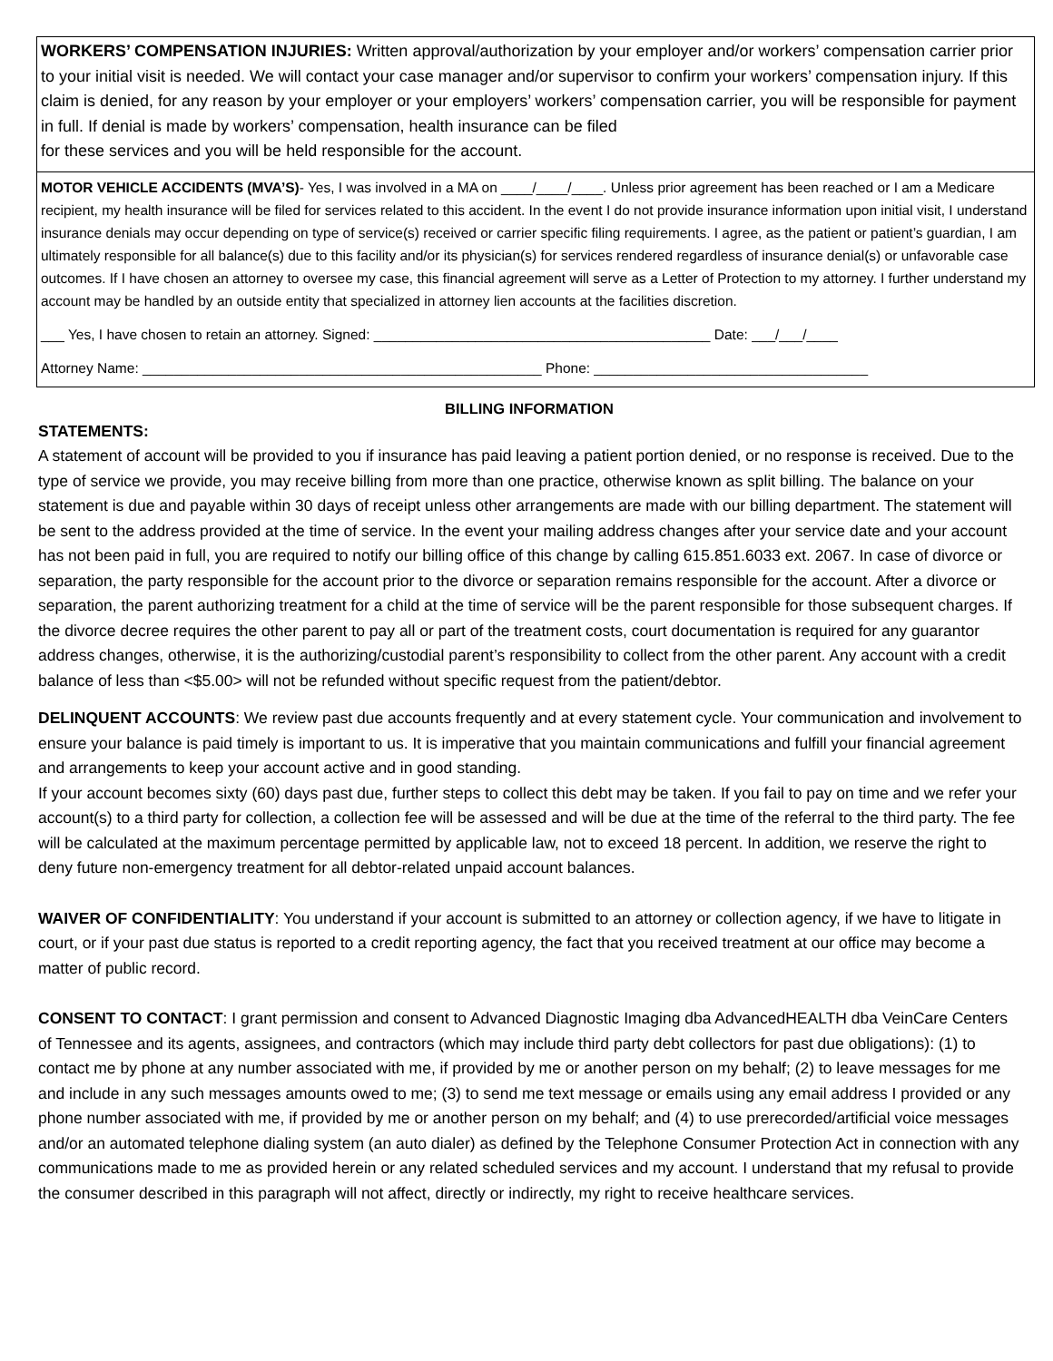WORKERS’ COMPENSATION INJURIES: Written approval/authorization by your employer and/or workers’ compensation carrier prior to your initial visit is needed. We will contact your case manager and/or supervisor to confirm your workers’ compensation injury. If this claim is denied, for any reason by your employer or your employers’ workers’ compensation carrier, you will be responsible for payment in full. If denial is made by workers’ compensation, health insurance can be filed
for these services and you will be held responsible for the account.
MOTOR VEHICLE ACCIDENTS (MVA’S)- Yes, I was involved in a MA on ____/____/____. Unless prior agreement has been reached or I am a Medicare recipient, my health insurance will be filed for services related to this accident. In the event I do not provide insurance information upon initial visit, I understand insurance denials may occur depending on type of service(s) received or carrier specific filing requirements. I agree, as the patient or patient’s guardian, I am ultimately responsible for all balance(s) due to this facility and/or its physician(s) for services rendered regardless of insurance denial(s) or unfavorable case outcomes. If I have chosen an attorney to oversee my case, this financial agreement will serve as a Letter of Protection to my attorney. I further understand my account may be handled by an outside entity that specialized in attorney lien accounts at the facilities discretion.
___ Yes, I have chosen to retain an attorney. Signed: ___________________________________________ Date: ___/___/____
Attorney Name: ___________________________________________________ Phone: ___________________________________
BILLING INFORMATION
STATEMENTS:
A statement of account will be provided to you if insurance has paid leaving a patient portion denied, or no response is received. Due to the type of service we provide, you may receive billing from more than one practice, otherwise known as split billing. The balance on your statement is due and payable within 30 days of receipt unless other arrangements are made with our billing department. The statement will be sent to the address provided at the time of service. In the event your mailing address changes after your service date and your account has not been paid in full, you are required to notify our billing office of this change by calling 615.851.6033 ext. 2067. In case of divorce or separation, the party responsible for the account prior to the divorce or separation remains responsible for the account. After a divorce or separation, the parent authorizing treatment for a child at the time of service will be the parent responsible for those subsequent charges. If the divorce decree requires the other parent to pay all or part of the treatment costs, court documentation is required for any guarantor address changes, otherwise, it is the authorizing/custodial parent’s responsibility to collect from the other parent. Any account with a credit balance of less than <$5.00> will not be refunded without specific request from the patient/debtor.
DELINQUENT ACCOUNTS: We review past due accounts frequently and at every statement cycle. Your communication and involvement to ensure your balance is paid timely is important to us. It is imperative that you maintain communications and fulfill your financial agreement and arrangements to keep your account active and in good standing.
If your account becomes sixty (60) days past due, further steps to collect this debt may be taken. If you fail to pay on time and we refer your account(s) to a third party for collection, a collection fee will be assessed and will be due at the time of the referral to the third party. The fee will be calculated at the maximum percentage permitted by applicable law, not to exceed 18 percent. In addition, we reserve the right to deny future non-emergency treatment for all debtor-related unpaid account balances.
WAIVER OF CONFIDENTIALITY: You understand if your account is submitted to an attorney or collection agency, if we have to litigate in court, or if your past due status is reported to a credit reporting agency, the fact that you received treatment at our office may become a matter of public record.
CONSENT TO CONTACT: I grant permission and consent to Advanced Diagnostic Imaging dba AdvancedHEALTH dba VeinCare Centers of Tennessee and its agents, assignees, and contractors (which may include third party debt collectors for past due obligations): (1) to contact me by phone at any number associated with me, if provided by me or another person on my behalf; (2) to leave messages for me and include in any such messages amounts owed to me; (3) to send me text message or emails using any email address I provided or any phone number associated with me, if provided by me or another person on my behalf; and (4) to use prerecorded/artificial voice messages and/or an automated telephone dialing system (an auto dialer) as defined by the Telephone Consumer Protection Act in connection with any communications made to me as provided herein or any related scheduled services and my account. I understand that my refusal to provide the consumer described in this paragraph will not affect, directly or indirectly, my right to receive healthcare services.